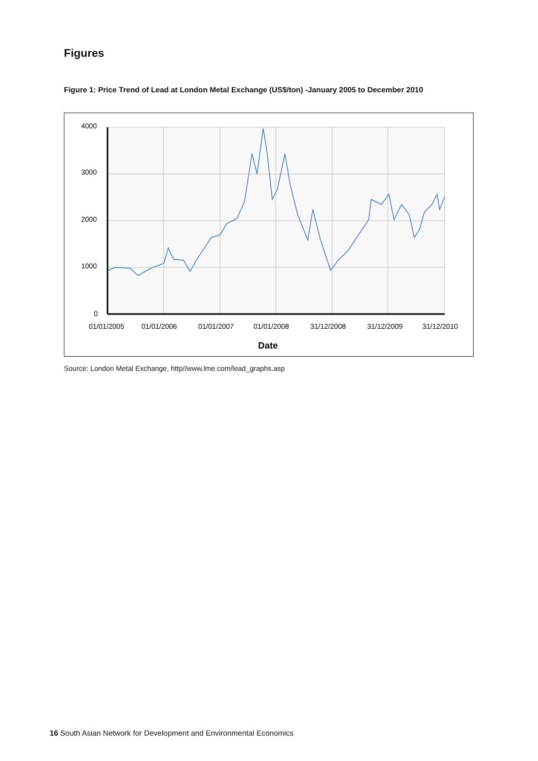Figures
Figure 1: Price Trend of Lead at London Metal Exchange (US$/ton) -January 2005 to December 2010
4000
3000
2000
1000
0
01/01/2005
01/01/2006
01/01/2007
01/01/2008
31/12/2008
31/12/2009
31/12/2010
Date
Source: London Metal Exchange, http//www.lme.com/lead_graphs.asp
16 South Asian Network for Development and Environmental Economics